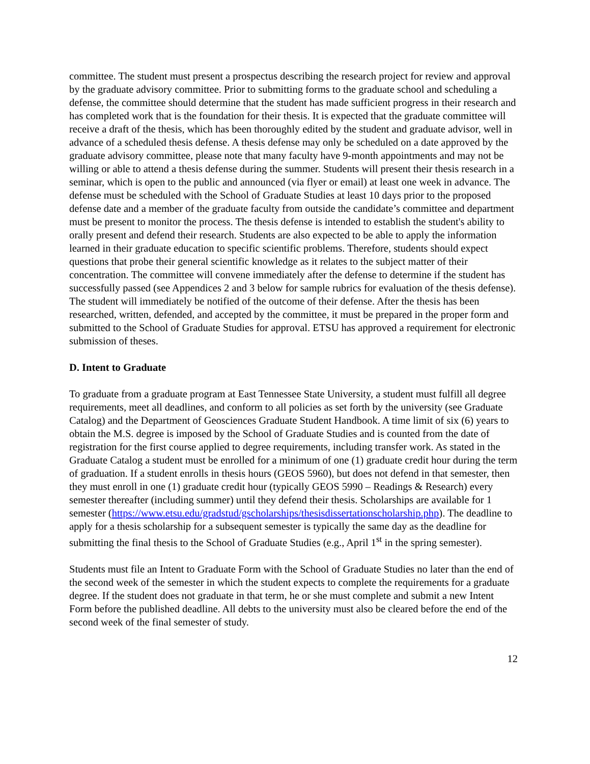committee. The student must present a prospectus describing the research project for review and approval by the graduate advisory committee. Prior to submitting forms to the graduate school and scheduling a defense, the committee should determine that the student has made sufficient progress in their research and has completed work that is the foundation for their thesis. It is expected that the graduate committee will receive a draft of the thesis, which has been thoroughly edited by the student and graduate advisor, well in advance of a scheduled thesis defense. A thesis defense may only be scheduled on a date approved by the graduate advisory committee, please note that many faculty have 9-month appointments and may not be willing or able to attend a thesis defense during the summer. Students will present their thesis research in a seminar, which is open to the public and announced (via flyer or email) at least one week in advance. The defense must be scheduled with the School of Graduate Studies at least 10 days prior to the proposed defense date and a member of the graduate faculty from outside the candidate’s committee and department must be present to monitor the process. The thesis defense is intended to establish the student's ability to orally present and defend their research. Students are also expected to be able to apply the information learned in their graduate education to specific scientific problems. Therefore, students should expect questions that probe their general scientific knowledge as it relates to the subject matter of their concentration. The committee will convene immediately after the defense to determine if the student has successfully passed (see Appendices 2 and 3 below for sample rubrics for evaluation of the thesis defense). The student will immediately be notified of the outcome of their defense. After the thesis has been researched, written, defended, and accepted by the committee, it must be prepared in the proper form and submitted to the School of Graduate Studies for approval. ETSU has approved a requirement for electronic submission of theses.
D. Intent to Graduate
To graduate from a graduate program at East Tennessee State University, a student must fulfill all degree requirements, meet all deadlines, and conform to all policies as set forth by the university (see Graduate Catalog) and the Department of Geosciences Graduate Student Handbook. A time limit of six (6) years to obtain the M.S. degree is imposed by the School of Graduate Studies and is counted from the date of registration for the first course applied to degree requirements, including transfer work. As stated in the Graduate Catalog a student must be enrolled for a minimum of one (1) graduate credit hour during the term of graduation. If a student enrolls in thesis hours (GEOS 5960), but does not defend in that semester, then they must enroll in one (1) graduate credit hour (typically GEOS 5990 – Readings & Research) every semester thereafter (including summer) until they defend their thesis. Scholarships are available for 1 semester (https://www.etsu.edu/gradstud/gscholarships/thesisdissertationscholarship.php). The deadline to apply for a thesis scholarship for a subsequent semester is typically the same day as the deadline for submitting the final thesis to the School of Graduate Studies (e.g., April 1<sup>st</sup> in the spring semester).
Students must file an Intent to Graduate Form with the School of Graduate Studies no later than the end of the second week of the semester in which the student expects to complete the requirements for a graduate degree. If the student does not graduate in that term, he or she must complete and submit a new Intent Form before the published deadline. All debts to the university must also be cleared before the end of the second week of the final semester of study.
12